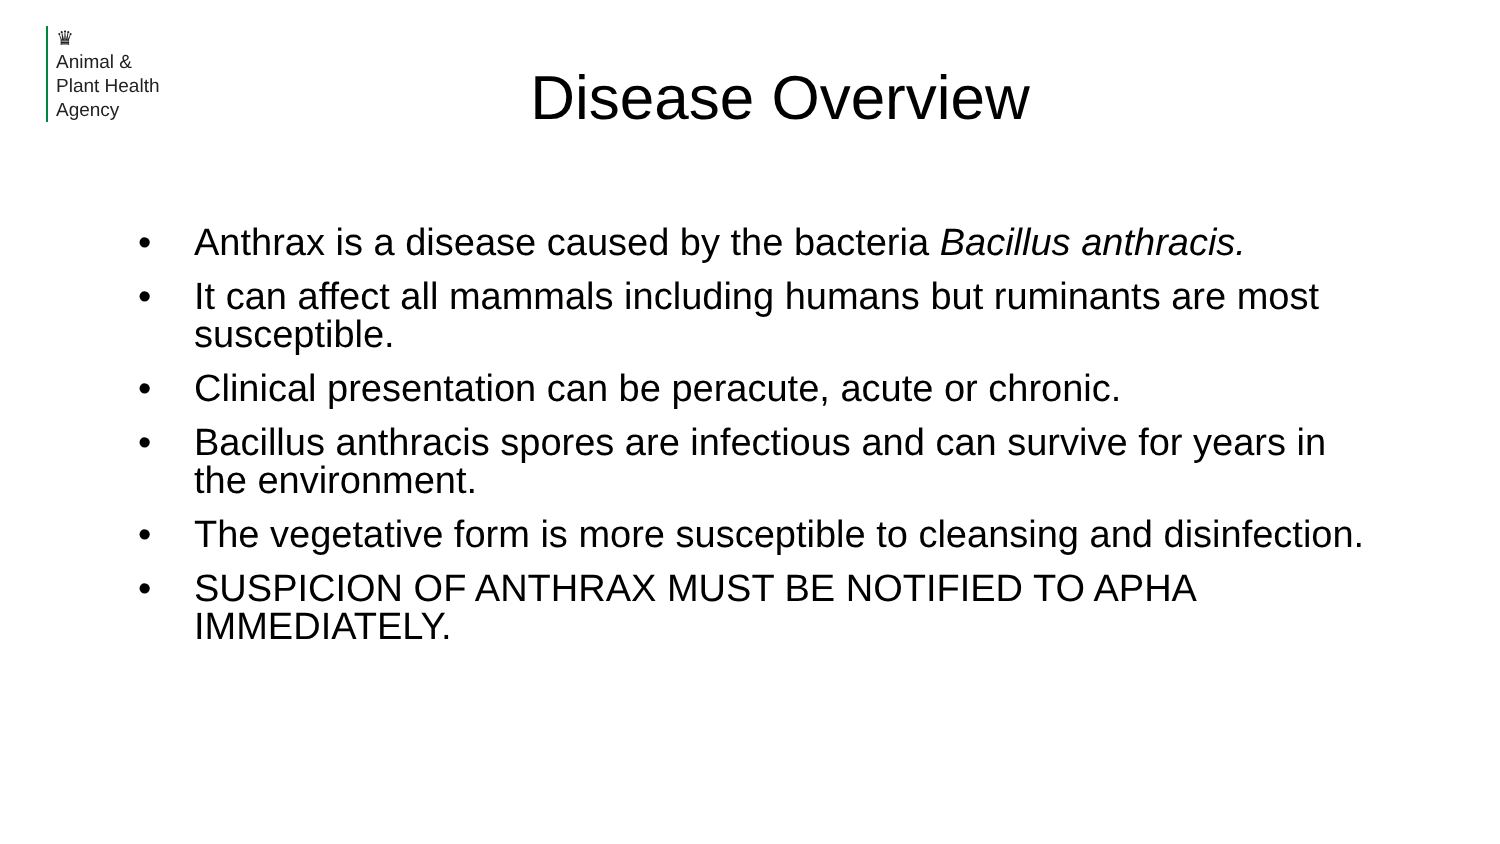♛
Animal &
Plant Health
Agency
Disease Overview
• Anthrax is a disease caused by the bacteria Bacillus anthracis.
• It can affect all mammals including humans but ruminants are most susceptible.
• Clinical presentation can be peracute, acute or chronic.
• Bacillus anthracis spores are infectious and can survive for years in the environment.
• The vegetative form is more susceptible to cleansing and disinfection.
• SUSPICION OF ANTHRAX MUST BE NOTIFIED TO APHA IMMEDIATELY.